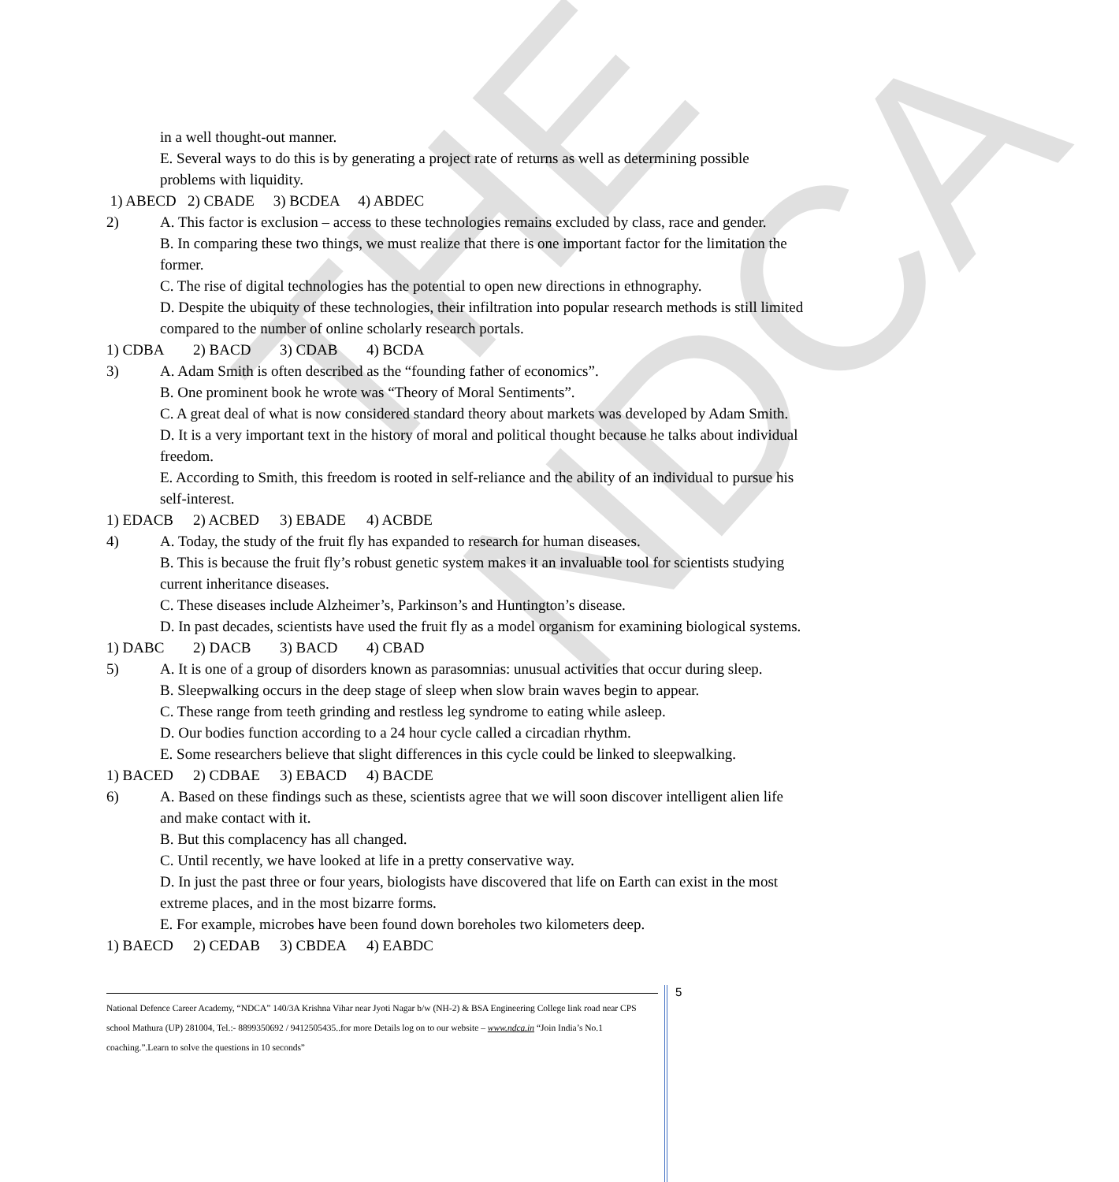THE NDCA
in a well thought-out manner.
E. Several ways to do this is by generating a project rate of returns as well as determining possible problems with liquidity.
1) ABECD 2) CBADE 3) BCDEA 4) ABDEC
2) A. This factor is exclusion – access to these technologies remains excluded by class, race and gender.
B. In comparing these two things, we must realize that there is one important factor for the limitation the former.
C. The rise of digital technologies has the potential to open new directions in ethnography.
D. Despite the ubiquity of these technologies, their infiltration into popular research methods is still limited compared to the number of online scholarly research portals.
1) CDBA 2) BACD 3) CDAB 4) BCDA
3) A. Adam Smith is often described as the “founding father of economics”.
B. One prominent book he wrote was “Theory of Moral Sentiments”.
C. A great deal of what is now considered standard theory about markets was developed by Adam Smith.
D. It is a very important text in the history of moral and political thought because he talks about individual freedom.
E. According to Smith, this freedom is rooted in self-reliance and the ability of an individual to pursue his self-interest.
1) EDACB 2) ACBED 3) EBADE 4) ACBDE
4) A. Today, the study of the fruit fly has expanded to research for human diseases.
B. This is because the fruit fly’s robust genetic system makes it an invaluable tool for scientists studying current inheritance diseases.
C. These diseases include Alzheimer’s, Parkinson’s and Huntington’s disease.
D. In past decades, scientists have used the fruit fly as a model organism for examining biological systems.
1) DABC 2) DACB 3) BACD 4) CBAD
5) A. It is one of a group of disorders known as parasomnias: unusual activities that occur during sleep.
B. Sleepwalking occurs in the deep stage of sleep when slow brain waves begin to appear.
C. These range from teeth grinding and restless leg syndrome to eating while asleep.
D. Our bodies function according to a 24 hour cycle called a circadian rhythm.
E. Some researchers believe that slight differences in this cycle could be linked to sleepwalking.
1) BACED 2) CDBAE 3) EBACD 4) BACDE
6) A. Based on these findings such as these, scientists agree that we will soon discover intelligent alien life and make contact with it.
B. But this complacency has all changed.
C. Until recently, we have looked at life in a pretty conservative way.
D. In just the past three or four years, biologists have discovered that life on Earth can exist in the most extreme places, and in the most bizarre forms.
E. For example, microbes have been found down boreholes two kilometers deep.
1) BAECD 2) CEDAB 3) CBDEA 4) EABDC
National Defence Career Academy, “NDCA” 140/3A Krishna Vihar near Jyoti Nagar b/w (NH-2) & BSA Engineering College link road near CPS school Mathura (UP) 281004, Tel.:- 8899350692 / 9412505435..for more Details log on to our website – www.ndca.in “Join India’s No.1 coaching.”.Learn to solve the questions in 10 seconds”
5